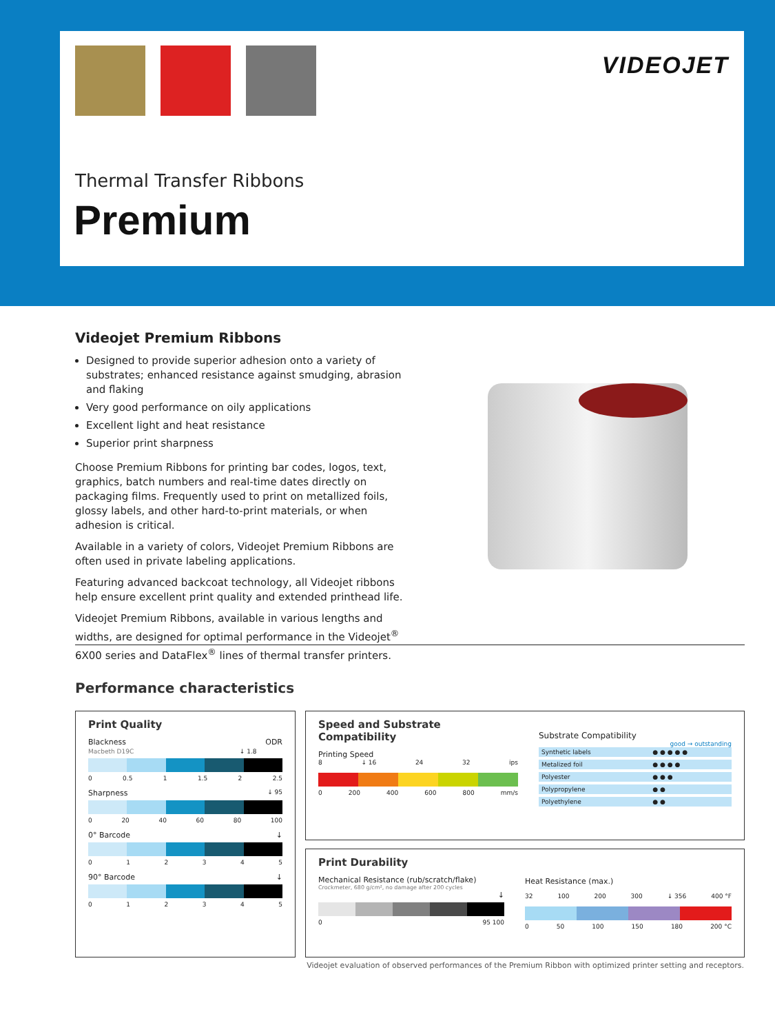VIDEOJET
Thermal Transfer Ribbons
Premium
Videojet Premium Ribbons
Designed to provide superior adhesion onto a variety of substrates; enhanced resistance against smudging, abrasion and flaking
Very good performance on oily applications
Excellent light and heat resistance
Superior print sharpness
Choose Premium Ribbons for printing bar codes, logos, text, graphics, batch numbers and real-time dates directly on packaging films. Frequently used to print on metallized foils, glossy labels, and other hard-to-print materials, or when adhesion is critical.
Available in a variety of colors, Videojet Premium Ribbons are often used in private labeling applications.
Featuring advanced backcoat technology, all Videojet ribbons help ensure excellent print quality and extended printhead life.
Videojet Premium Ribbons, available in various lengths and widths, are designed for optimal performance in the Videojet<sup>®</sup> 6X00 series and DataFlex<sup>®</sup> lines of thermal transfer printers.
Performance characteristics
Print Quality
Blackness ODR
Macbeth D19C ↓ 1.8
0 0.5 1 1.5 2 2.5
Sharpness ↓ 95
0 20 40 60 80 100
0° Barcode ↓
012345
90° Barcode ↓
012345
Speed and Substrate Compatibility
Printing Speed
8 ↓ 16 24 32 ips
0 200 400 600 800 mm/s
Substrate Compatibility
good → outstanding
| Synthetic labels | ● ● ● ● ● |
| Metalized foil | ● ● ● ● |
| Polyester | ● ● ● |
| Polypropylene | ● ● |
| Polyethylene | ● ● |
Print Durability
Mechanical Resistance (rub/scratch/flake)
Crockmeter, 680 g/cm², no damage after 200 cycles
↓
0 95 100
Heat Resistance (max.)
32 100 200 300 ↓ 356 400 °F
0 50 100 150 180 200 °C
Videojet evaluation of observed performances of the Premium Ribbon with optimized printer setting and receptors.